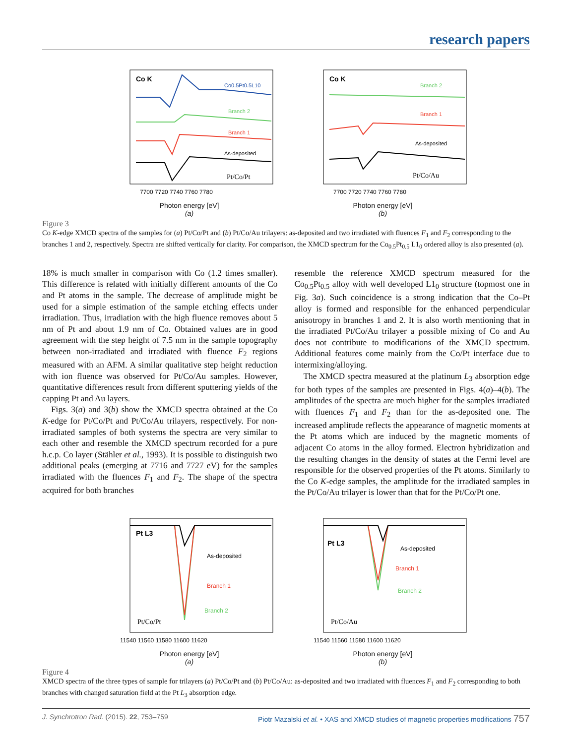research papers
Co K
Co0.5Pt0.5L10
Branch 2
Branch 1
As-deposited
Pt/Co/Pt
7700 7720 7740 7760 7780
Photon energy [eV]
(a)
Co K
Branch 2
Branch 1
As-deposited
Pt/Co/Au
7700 7720 7740 7760 7780
Photon energy [eV]
(b)
Figure 3
Co K-edge XMCD spectra of the samples for (a) Pt/Co/Pt and (b) Pt/Co/Au trilayers: as-deposited and two irradiated with fluences F<sub>1</sub> and F<sub>2</sub> corresponding to the branches 1 and 2, respectively. Spectra are shifted vertically for clarity. For comparison, the XMCD spectrum for the Co<sub>0.5</sub>Pt<sub>0.5</sub> L1<sub>0</sub> ordered alloy is also presented (a).
18% is much smaller in comparison with Co (1.2 times smaller). This difference is related with initially different amounts of the Co and Pt atoms in the sample. The decrease of amplitude might be used for a simple estimation of the sample etching effects under irradiation. Thus, irradiation with the high fluence removes about 5 nm of Pt and about 1.9 nm of Co. Obtained values are in good agreement with the step height of 7.5 nm in the sample topography between non-irradiated and irradiated with fluence F<sub>2</sub> regions measured with an AFM. A similar qualitative step height reduction with ion fluence was observed for Pt/Co/Au samples. However, quantitative differences result from different sputtering yields of the capping Pt and Au layers.
Figs. 3(a) and 3(b) show the XMCD spectra obtained at the Co K-edge for Pt/Co/Pt and Pt/Co/Au trilayers, respectively. For non-irradiated samples of both systems the spectra are very similar to each other and resemble the XMCD spectrum recorded for a pure h.c.p. Co layer (Stähler et al., 1993). It is possible to distinguish two additional peaks (emerging at 7716 and 7727 eV) for the samples irradiated with the fluences F<sub>1</sub> and F<sub>2</sub>. The shape of the spectra acquired for both branches
resemble the reference XMCD spectrum measured for the Co<sub>0.5</sub>Pt<sub>0.5</sub> alloy with well developed L1<sub>0</sub> structure (topmost one in Fig. 3a). Such coincidence is a strong indication that the Co–Pt alloy is formed and responsible for the enhanced perpendicular anisotropy in branches 1 and 2. It is also worth mentioning that in the irradiated Pt/Co/Au trilayer a possible mixing of Co and Au does not contribute to modifications of the XMCD spectrum. Additional features come mainly from the Co/Pt interface due to intermixing/alloying.
The XMCD spectra measured at the platinum L<sub>3</sub> absorption edge for both types of the samples are presented in Figs. 4(a)–4(b). The amplitudes of the spectra are much higher for the samples irradiated with fluences F<sub>1</sub> and F<sub>2</sub> than for the as-deposited one. The increased amplitude reflects the appearance of magnetic moments at the Pt atoms which are induced by the magnetic moments of adjacent Co atoms in the alloy formed. Electron hybridization and the resulting changes in the density of states at the Fermi level are responsible for the observed properties of the Pt atoms. Similarly to the Co K-edge samples, the amplitude for the irradiated samples in the Pt/Co/Au trilayer is lower than that for the Pt/Co/Pt one.
Pt L3
As-deposited
Branch 1
Branch 2
Pt/Co/Pt
11540 11560 11580 11600 11620
Photon energy [eV]
(a)
Pt L3
As-deposited
Branch 1
Branch 2
Pt/Co/Au
11540 11560 11580 11600 11620
Photon energy [eV]
(b)
Figure 4
XMCD spectra of the three types of sample for trilayers (a) Pt/Co/Pt and (b) Pt/Co/Au: as-deposited and two irradiated with fluences F<sub>1</sub> and F<sub>2</sub> corresponding to both branches with changed saturation field at the Pt L<sub>3</sub> absorption edge.
J. Synchrotron Rad. (2015). 22, 753–759 Piotr Mazalski et al. • XAS and XMCD studies of magnetic properties modifications 757